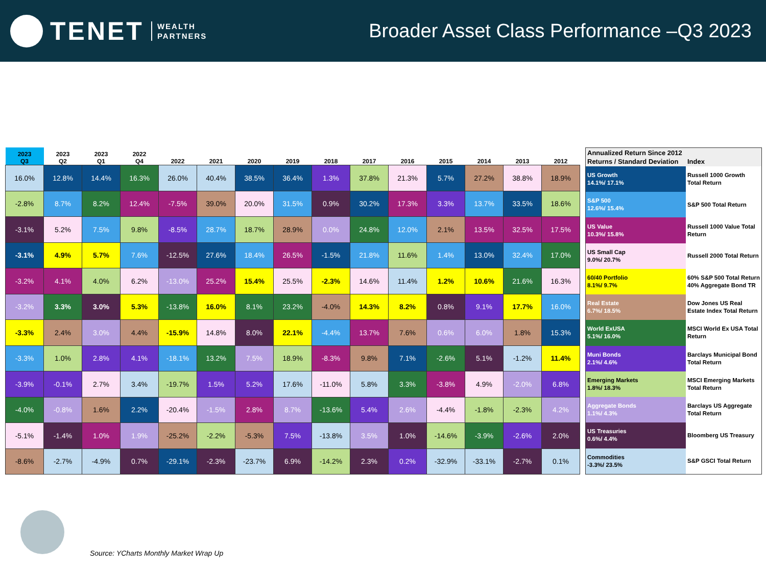TENET
WEALTH
PARTNERS
Broader Asset Class Performance –Q3 2023
| 2023 Q3 | 2023 Q2 | 2023 Q1 | 2022 Q4 | 2022 | 2021 | 2020 | 2019 | 2018 | 2017 | 2016 | 2015 | 2014 | 2013 | 2012 |
| --- | --- | --- | --- | --- | --- | --- | --- | --- | --- | --- | --- | --- | --- | --- |
| 16.0% | 12.8% | 14.4% | 16.3% | 26.0% | 40.4% | 38.5% | 36.4% | 1.3% | 37.8% | 21.3% | 5.7% | 27.2% | 38.8% | 18.9% |
| -2.8% | 8.7% | 8.2% | 12.4% | -7.5% | 39.0% | 20.0% | 31.5% | 0.9% | 30.2% | 17.3% | 3.3% | 13.7% | 33.5% | 18.6% |
| -3.1% | 5.2% | 7.5% | 9.8% | -8.5% | 28.7% | 18.7% | 28.9% | 0.0% | 24.8% | 12.0% | 2.1% | 13.5% | 32.5% | 17.5% |
| -3.1% | 4.9% | 5.7% | 7.6% | -12.5% | 27.6% | 18.4% | 26.5% | -1.5% | 21.8% | 11.6% | 1.4% | 13.0% | 32.4% | 17.0% |
| -3.2% | 4.1% | 4.0% | 6.2% | -13.0% | 25.2% | 15.4% | 25.5% | -2.3% | 14.6% | 11.4% | 1.2% | 10.6% | 21.6% | 16.3% |
| -3.2% | 3.3% | 3.0% | 5.3% | -13.8% | 16.0% | 8.1% | 23.2% | -4.0% | 14.3% | 8.2% | 0.8% | 9.1% | 17.7% | 16.0% |
| -3.3% | 2.4% | 3.0% | 4.4% | -15.9% | 14.8% | 8.0% | 22.1% | -4.4% | 13.7% | 7.6% | 0.6% | 6.0% | 1.8% | 15.3% |
| -3.3% | 1.0% | 2.8% | 4.1% | -18.1% | 13.2% | 7.5% | 18.9% | -8.3% | 9.8% | 7.1% | -2.6% | 5.1% | -1.2% | 11.4% |
| -3.9% | -0.1% | 2.7% | 3.4% | -19.7% | 1.5% | 5.2% | 17.6% | -11.0% | 5.8% | 3.3% | -3.8% | 4.9% | -2.0% | 6.8% |
| -4.0% | -0.8% | 1.6% | 2.2% | -20.4% | -1.5% | 2.8% | 8.7% | -13.6% | 5.4% | 2.6% | -4.4% | -1.8% | -2.3% | 4.2% |
| -5.1% | -1.4% | 1.0% | 1.9% | -25.2% | -2.2% | -5.3% | 7.5% | -13.8% | 3.5% | 1.0% | -14.6% | -3.9% | -2.6% | 2.0% |
| -8.6% | -2.7% | -4.9% | 0.7% | -29.1% | -2.3% | -23.7% | 6.9% | -14.2% | 2.3% | 0.2% | -32.9% | -33.1% | -2.7% | 0.1% |
| Annualized Return Since 2012 | |
| --- | --- |
| Returns / Standard Deviation | Index |
| US Growth 14.1%/ 17.1% | Russell 1000 Growth Total Return |
| S&P 500 12.6%/ 15.4% | S&P 500 Total Return |
| US Value 10.3%/ 15.8% | Russell 1000 Value Total Return |
| US Small Cap 9.0%/ 20.7% | Russell 2000 Total Return |
| 60/40 Portfolio 8.1%/ 9.7% | 60% S&P 500 Total Return 40% Aggregate Bond TR |
| Real Estate 6.7%/ 18.5% | Dow Jones US Real Estate Index Total Return |
| World ExUSA 5.1%/ 16.0% | MSCI World Ex USA Total Return |
| Muni Bonds 2.1%/ 4.6% | Barclays Municipal Bond Total Return |
| Emerging Markets 1.8%/ 18.3% | MSCI Emerging Markets Total Return |
| Aggregate Bonds 1.1%/ 4.3% | Barclays US Aggregate Total Return |
| US Treasuries 0.6%/ 4.4% | Bloomberg US Treasury |
| Commodities -3.3%/ 23.5% | S&P GSCI Total Return |
Source: YCharts Monthly Market Wrap Up